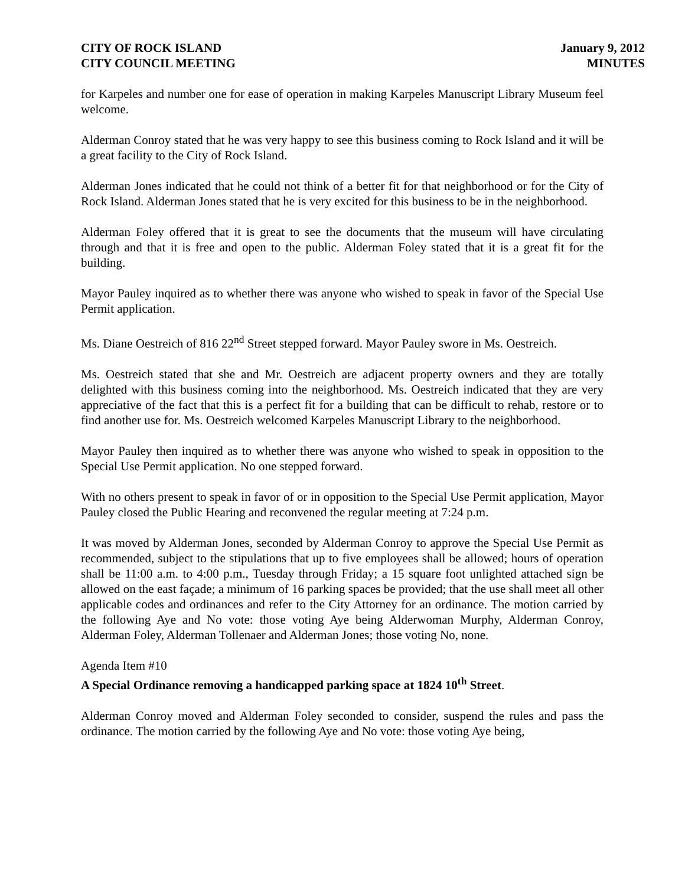CITY OF ROCK ISLAND
CITY COUNCIL MEETING
January 9, 2012
MINUTES
for Karpeles and number one for ease of operation in making Karpeles Manuscript Library Museum feel welcome.
Alderman Conroy stated that he was very happy to see this business coming to Rock Island and it will be a great facility to the City of Rock Island.
Alderman Jones indicated that he could not think of a better fit for that neighborhood or for the City of Rock Island. Alderman Jones stated that he is very excited for this business to be in the neighborhood.
Alderman Foley offered that it is great to see the documents that the museum will have circulating through and that it is free and open to the public. Alderman Foley stated that it is a great fit for the building.
Mayor Pauley inquired as to whether there was anyone who wished to speak in favor of the Special Use Permit application.
Ms. Diane Oestreich of 816 22<sup>nd</sup> Street stepped forward. Mayor Pauley swore in Ms. Oestreich.
Ms. Oestreich stated that she and Mr. Oestreich are adjacent property owners and they are totally delighted with this business coming into the neighborhood. Ms. Oestreich indicated that they are very appreciative of the fact that this is a perfect fit for a building that can be difficult to rehab, restore or to find another use for. Ms. Oestreich welcomed Karpeles Manuscript Library to the neighborhood.
Mayor Pauley then inquired as to whether there was anyone who wished to speak in opposition to the Special Use Permit application. No one stepped forward.
With no others present to speak in favor of or in opposition to the Special Use Permit application, Mayor Pauley closed the Public Hearing and reconvened the regular meeting at 7:24 p.m.
It was moved by Alderman Jones, seconded by Alderman Conroy to approve the Special Use Permit as recommended, subject to the stipulations that up to five employees shall be allowed; hours of operation shall be 11:00 a.m. to 4:00 p.m., Tuesday through Friday; a 15 square foot unlighted attached sign be allowed on the east façade; a minimum of 16 parking spaces be provided; that the use shall meet all other applicable codes and ordinances and refer to the City Attorney for an ordinance. The motion carried by the following Aye and No vote: those voting Aye being Alderwoman Murphy, Alderman Conroy, Alderman Foley, Alderman Tollenaer and Alderman Jones; those voting No, none.
Agenda Item #10
A Special Ordinance removing a handicapped parking space at 1824 10<sup>th</sup> Street.
Alderman Conroy moved and Alderman Foley seconded to consider, suspend the rules and pass the ordinance. The motion carried by the following Aye and No vote: those voting Aye being,